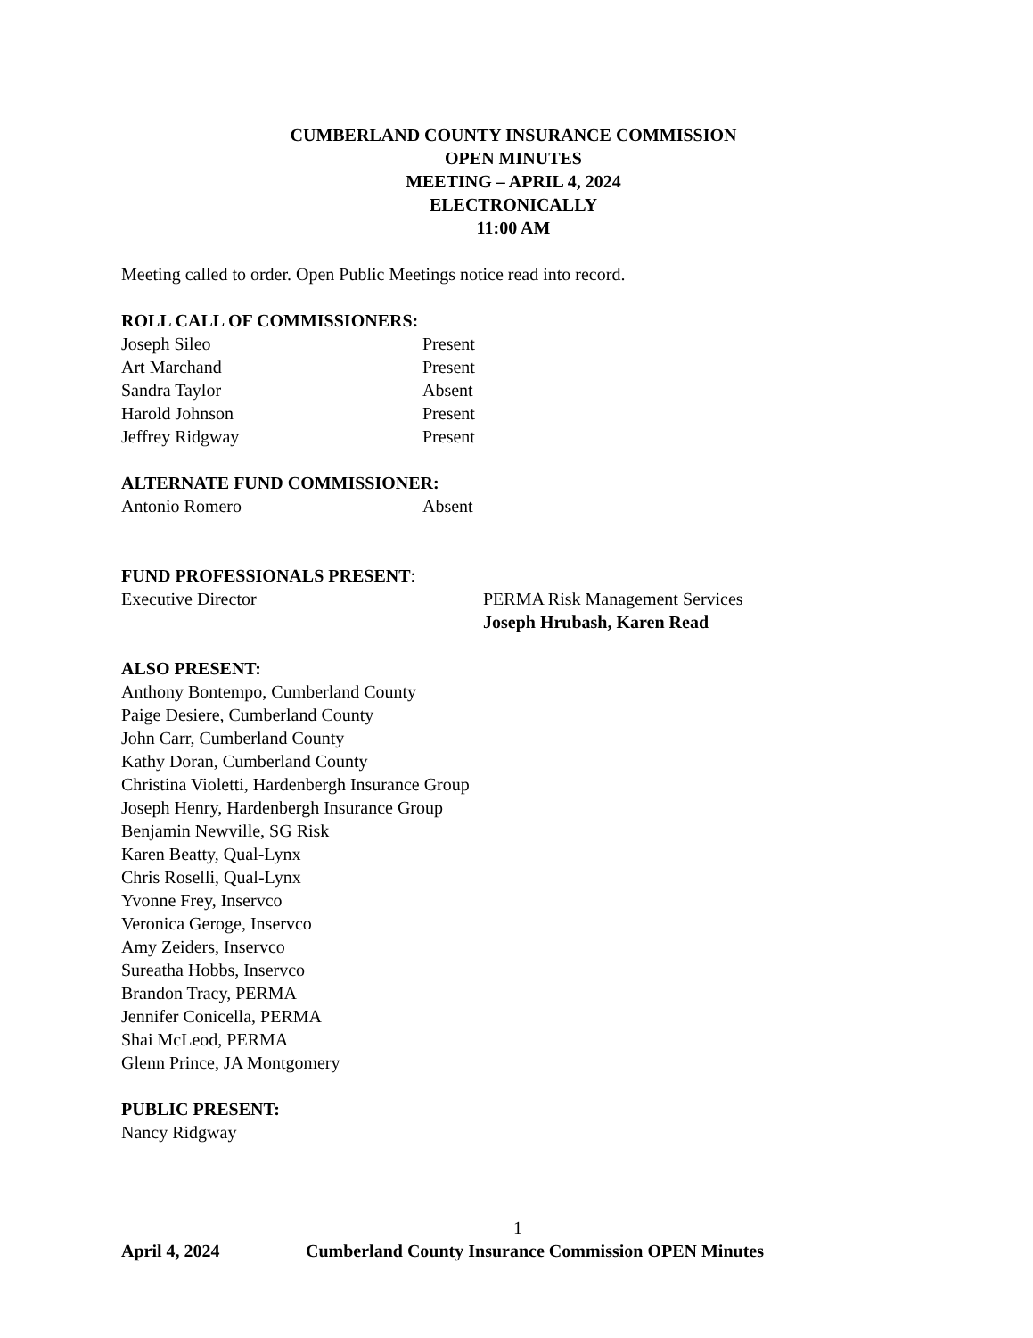CUMBERLAND COUNTY INSURANCE COMMISSION
OPEN MINUTES
MEETING – APRIL 4, 2024
ELECTRONICALLY
11:00 AM
Meeting called to order. Open Public Meetings notice read into record.
ROLL CALL OF COMMISSIONERS:
Joseph Sileo Present
Art Marchand Present
Sandra Taylor Absent
Harold Johnson Present
Jeffrey Ridgway Present
ALTERNATE FUND COMMISSIONER:
Antonio Romero Absent
FUND PROFESSIONALS PRESENT:
Executive Director PERMA Risk Management Services
Joseph Hrubash, Karen Read
ALSO PRESENT:
Anthony Bontempo, Cumberland County
Paige Desiere, Cumberland County
John Carr, Cumberland County
Kathy Doran, Cumberland County
Christina Violetti, Hardenbergh Insurance Group
Joseph Henry, Hardenbergh Insurance Group
Benjamin Newville, SG Risk
Karen Beatty, Qual-Lynx
Chris Roselli, Qual-Lynx
Yvonne Frey, Inservco
Veronica Geroge, Inservco
Amy Zeiders, Inservco
Sureatha Hobbs, Inservco
Brandon Tracy, PERMA
Jennifer Conicella, PERMA
Shai McLeod, PERMA
Glenn Prince, JA Montgomery
PUBLIC PRESENT:
Nancy Ridgway
1
April 4, 2024 Cumberland County Insurance Commission OPEN Minutes